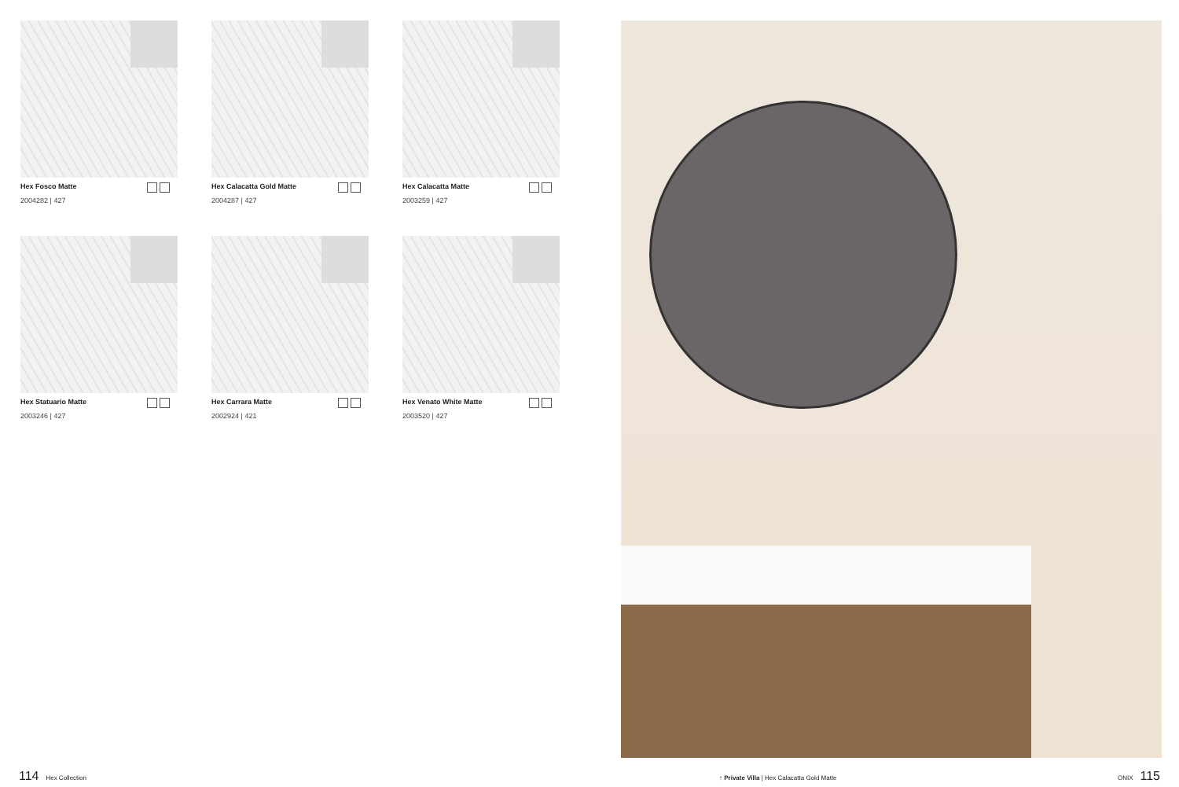Hex Fosco Matte
2004282 | 427
Hex Calacatta Gold Matte
2004287 | 427
Hex Calacatta Matte
2003259 | 427
Hex Statuario Matte
2003246 | 427
Hex Carrara Matte
2002924 | 421
Hex Venato White Matte
2003520 | 427
114 Hex Collection ↑ Private Villa | Hex Calacatta Gold Matte ONIX 115